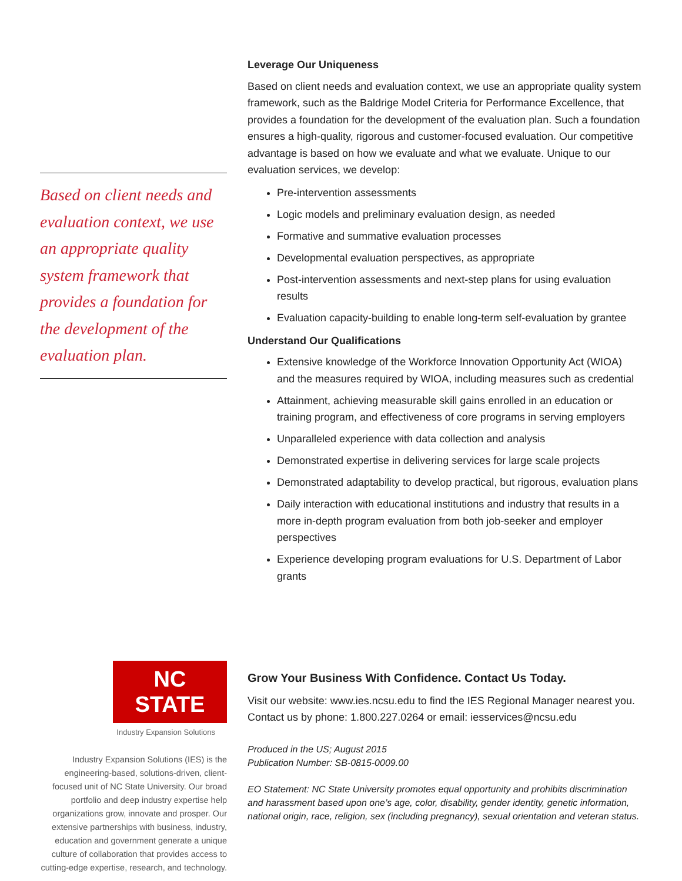Based on client needs and evaluation context, we use an appropriate quality system framework that provides a foundation for the development of the evaluation plan.
Leverage Our Uniqueness
Based on client needs and evaluation context, we use an appropriate quality system framework, such as the Baldrige Model Criteria for Performance Excellence, that provides a foundation for the development of the evaluation plan. Such a foundation ensures a high-quality, rigorous and customer-focused evaluation. Our competitive advantage is based on how we evaluate and what we evaluate. Unique to our evaluation services, we develop:
Pre-intervention assessments
Logic models and preliminary evaluation design, as needed
Formative and summative evaluation processes
Developmental evaluation perspectives, as appropriate
Post-intervention assessments and next-step plans for using evaluation results
Evaluation capacity-building to enable long-term self-evaluation by grantee
Understand Our Qualifications
Extensive knowledge of the Workforce Innovation Opportunity Act (WIOA) and the measures required by WIOA, including measures such as credential
Attainment, achieving measurable skill gains enrolled in an education or training program, and effectiveness of core programs in serving employers
Unparalleled experience with data collection and analysis
Demonstrated expertise in delivering services for large scale projects
Demonstrated adaptability to develop practical, but rigorous, evaluation plans
Daily interaction with educational institutions and industry that results in a more in-depth program evaluation from both job-seeker and employer perspectives
Experience developing program evaluations for U.S. Department of Labor grants
NC STATE
Industry Expansion Solutions
Industry Expansion Solutions (IES) is the engineering-based, solutions-driven, client-focused unit of NC State University. Our broad portfolio and deep industry expertise help organizations grow, innovate and prosper. Our extensive partnerships with business, industry, education and government generate a unique culture of collaboration that provides access to cutting-edge expertise, research, and technology.
Grow Your Business With Confidence. Contact Us Today.
Visit our website: www.ies.ncsu.edu to find the IES Regional Manager nearest you. Contact us by phone: 1.800.227.0264 or email: iesservices@ncsu.edu
Produced in the US; August 2015
Publication Number: SB-0815-0009.00
EO Statement: NC State University promotes equal opportunity and prohibits discrimination and harassment based upon one’s age, color, disability, gender identity, genetic information, national origin, race, religion, sex (including pregnancy), sexual orientation and veteran status.